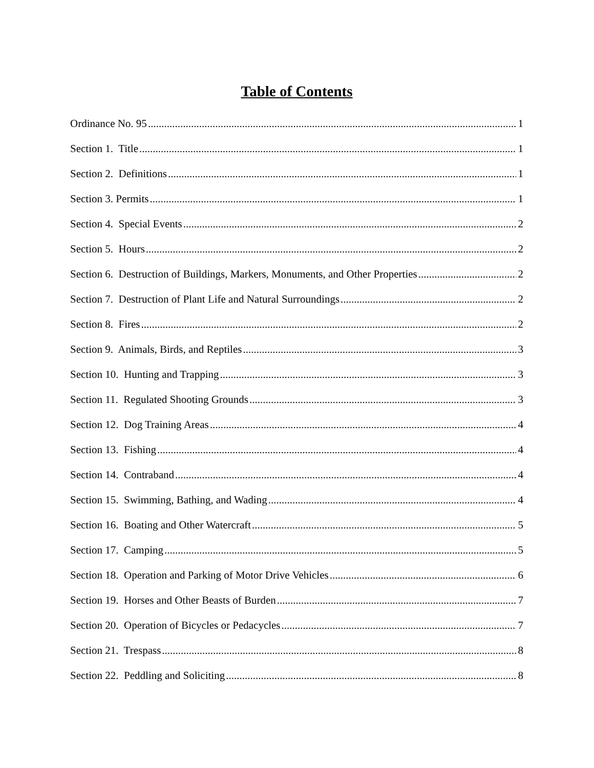Table of Contents
Ordinance No. 95 1
Section 1. Title 1
Section 2. Definitions 1
Section 3. Permits 1
Section 4. Special Events 2
Section 5. Hours 2
Section 6. Destruction of Buildings, Markers, Monuments, and Other Properties 2
Section 7. Destruction of Plant Life and Natural Surroundings 2
Section 8. Fires 2
Section 9. Animals, Birds, and Reptiles 3
Section 10. Hunting and Trapping 3
Section 11. Regulated Shooting Grounds 3
Section 12. Dog Training Areas 4
Section 13. Fishing 4
Section 14. Contraband 4
Section 15. Swimming, Bathing, and Wading 4
Section 16. Boating and Other Watercraft 5
Section 17. Camping 5
Section 18. Operation and Parking of Motor Drive Vehicles 6
Section 19. Horses and Other Beasts of Burden 7
Section 20. Operation of Bicycles or Pedacycles 7
Section 21. Trespass 8
Section 22. Peddling and Soliciting 8